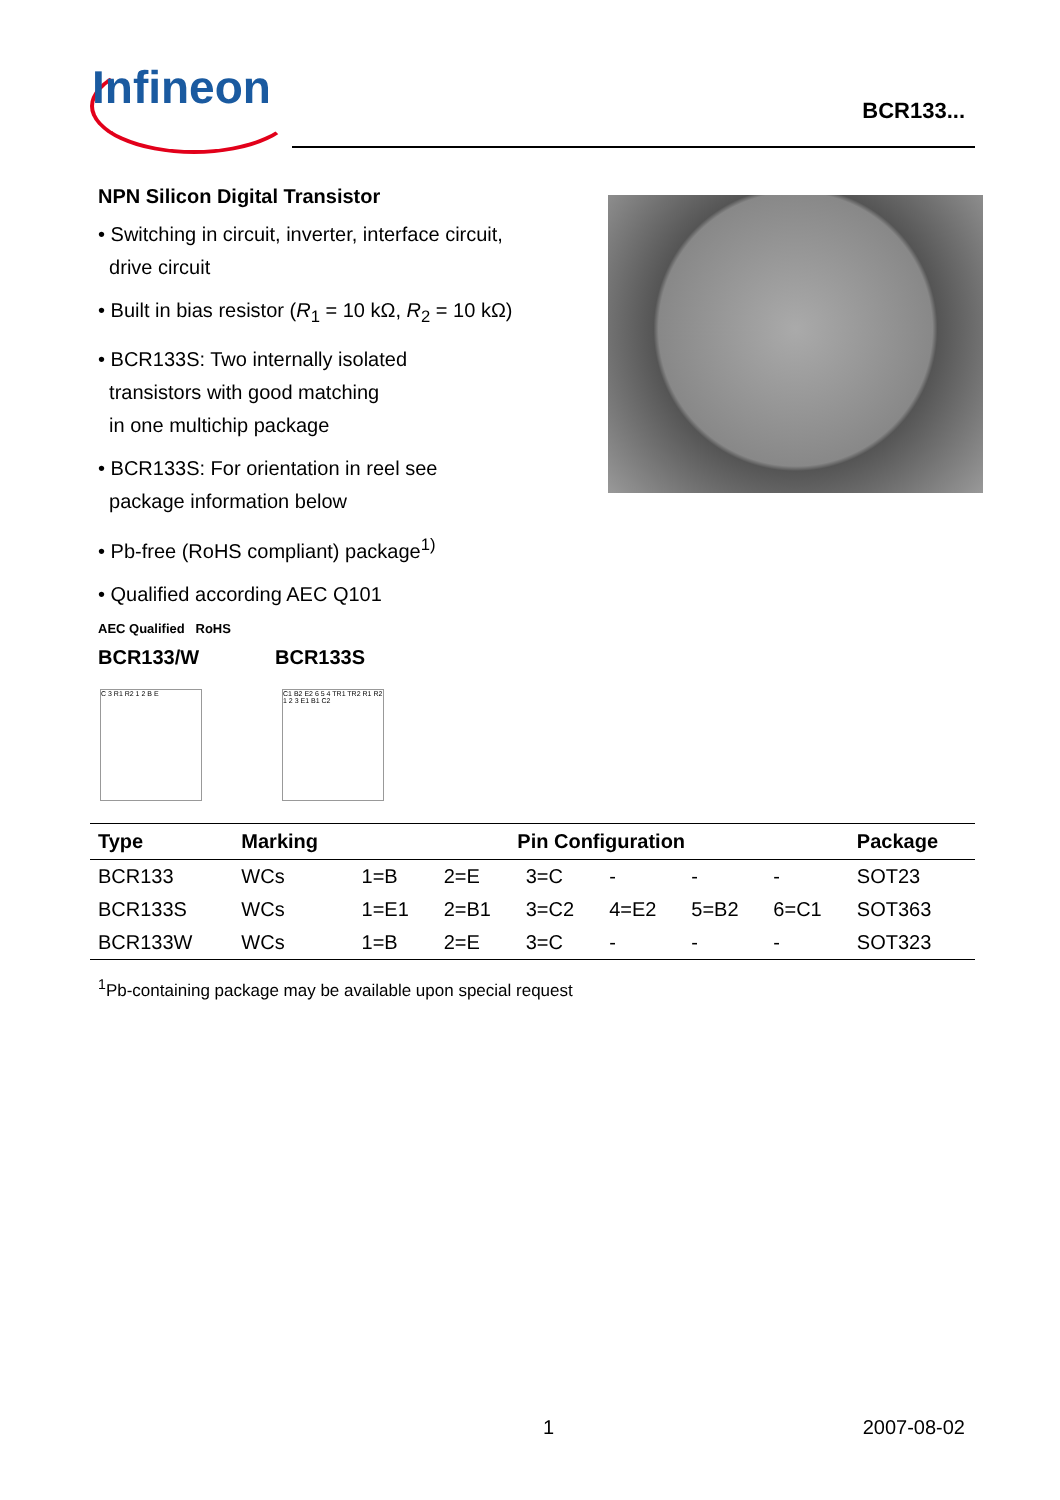Infineon BCR133...
NPN Silicon Digital Transistor
• Switching in circuit, inverter, interface circuit,
drive circuit
• Built in bias resistor (R<sub>1</sub> = 10 kΩ, R<sub>2</sub> = 10 kΩ)
• BCR133S: Two internally isolated
transistors with good matching
in one multichip package
• BCR133S: For orientation in reel see
package information below
• Pb-free (RoHS compliant) package<sup>1)</sup>
• Qualified according AEC Q101
AEC Qualified RoHS
BCR133/W BCR133S
C 3 R1 R2 1 2 B E C1 B2 E2 6 5 4 TR1 TR2 R1 R2 1 2 3 E1 B1 C2
| Type | Marking | Pin Configuration | | | | | | Package |
| --- | --- | --- | --- | --- | --- | --- | --- | --- |
| BCR133 | WCs | 1=B | 2=E | 3=C | - | - | - | SOT23 |
| BCR133S | WCs | 1=E1 | 2=B1 | 3=C2 | 4=E2 | 5=B2 | 6=C1 | SOT363 |
| BCR133W | WCs | 1=B | 2=E | 3=C | - | - | - | SOT323 |
<sup>1</sup> Pb-containing package may be available upon special request
1 2007-08-02